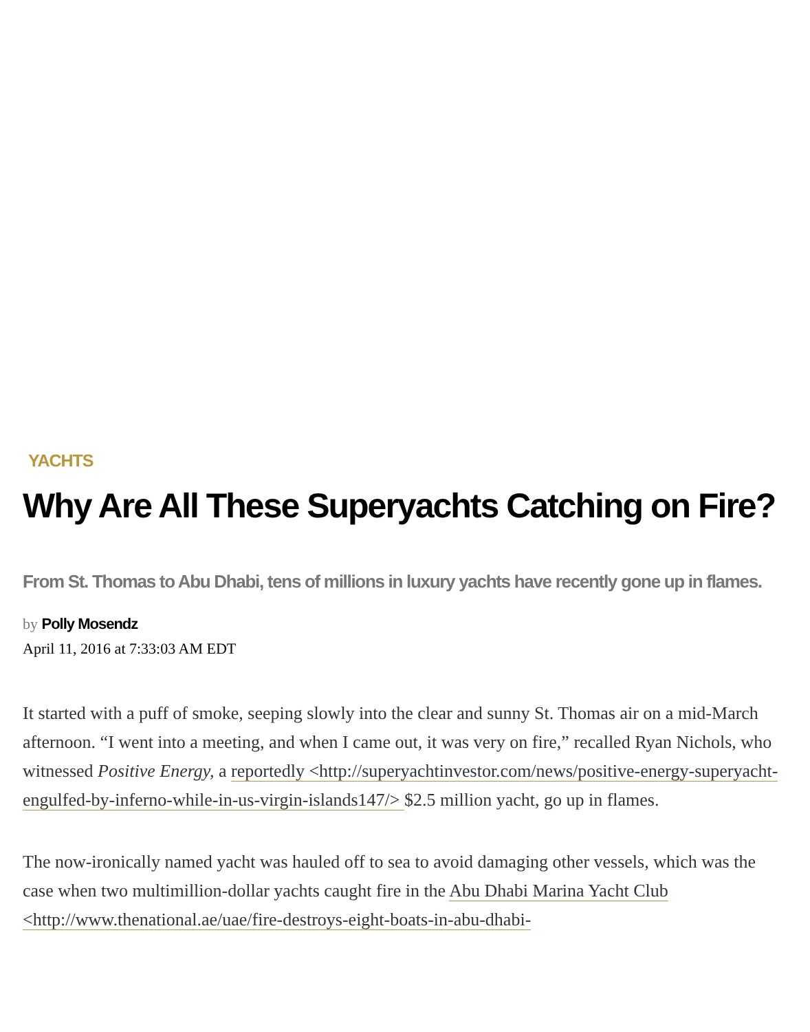YACHTS
Why Are All These Superyachts Catching on Fire?
From St. Thomas to Abu Dhabi, tens of millions in luxury yachts have recently gone up in flames.
by Polly Mosendz
April 11, 2016 at 7:33:03 AM EDT
It started with a puff of smoke, seeping slowly into the clear and sunny St. Thomas air on a mid-March afternoon. “I went into a meeting, and when I came out, it was very on fire,” recalled Ryan Nichols, who witnessed Positive Energy, a reportedly <http://superyachtinvestor.com/news/positive-energy-superyacht-engulfed-by-inferno-while-in-us-virgin-islands147/> $2.5 million yacht, go up in flames.
The now-ironically named yacht was hauled off to sea to avoid damaging other vessels, which was the case when two multimillion-dollar yachts caught fire in the Abu Dhabi Marina Yacht Club <http://www.thenational.ae/uae/fire-destroys-eight-boats-in-abu-dhabi-